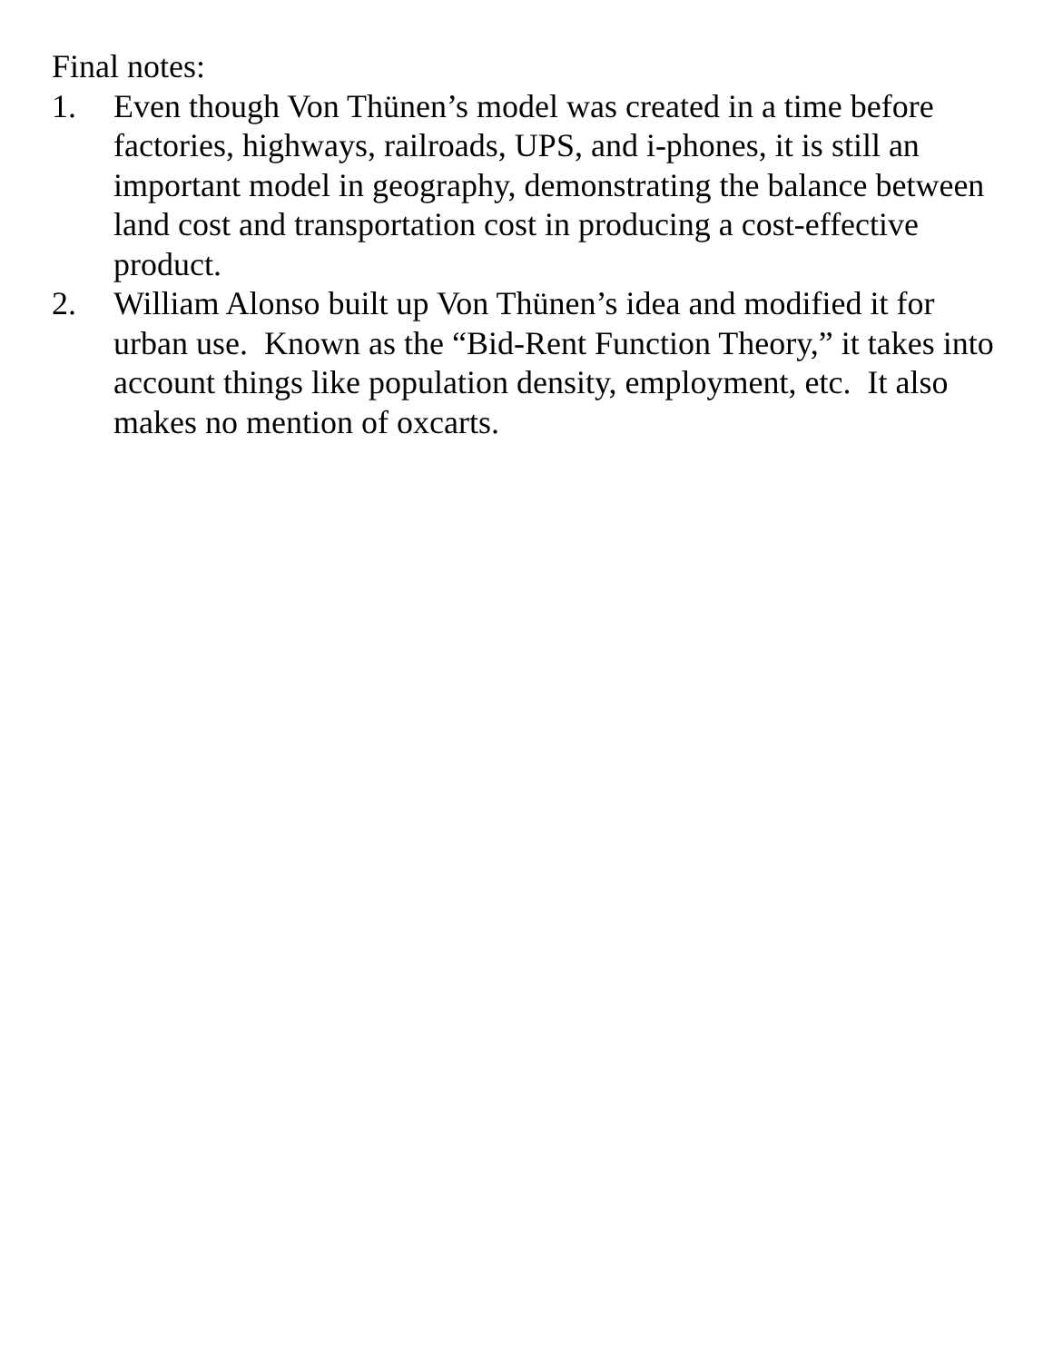Final notes:
1. Even though Von Thünen’s model was created in a time before factories, highways, railroads, UPS, and i-phones, it is still an important model in geography, demonstrating the balance between land cost and transportation cost in producing a cost-effective product.
2. William Alonso built up Von Thünen’s idea and modified it for urban use. Known as the “Bid-Rent Function Theory,” it takes into account things like population density, employment, etc. It also makes no mention of oxcarts.